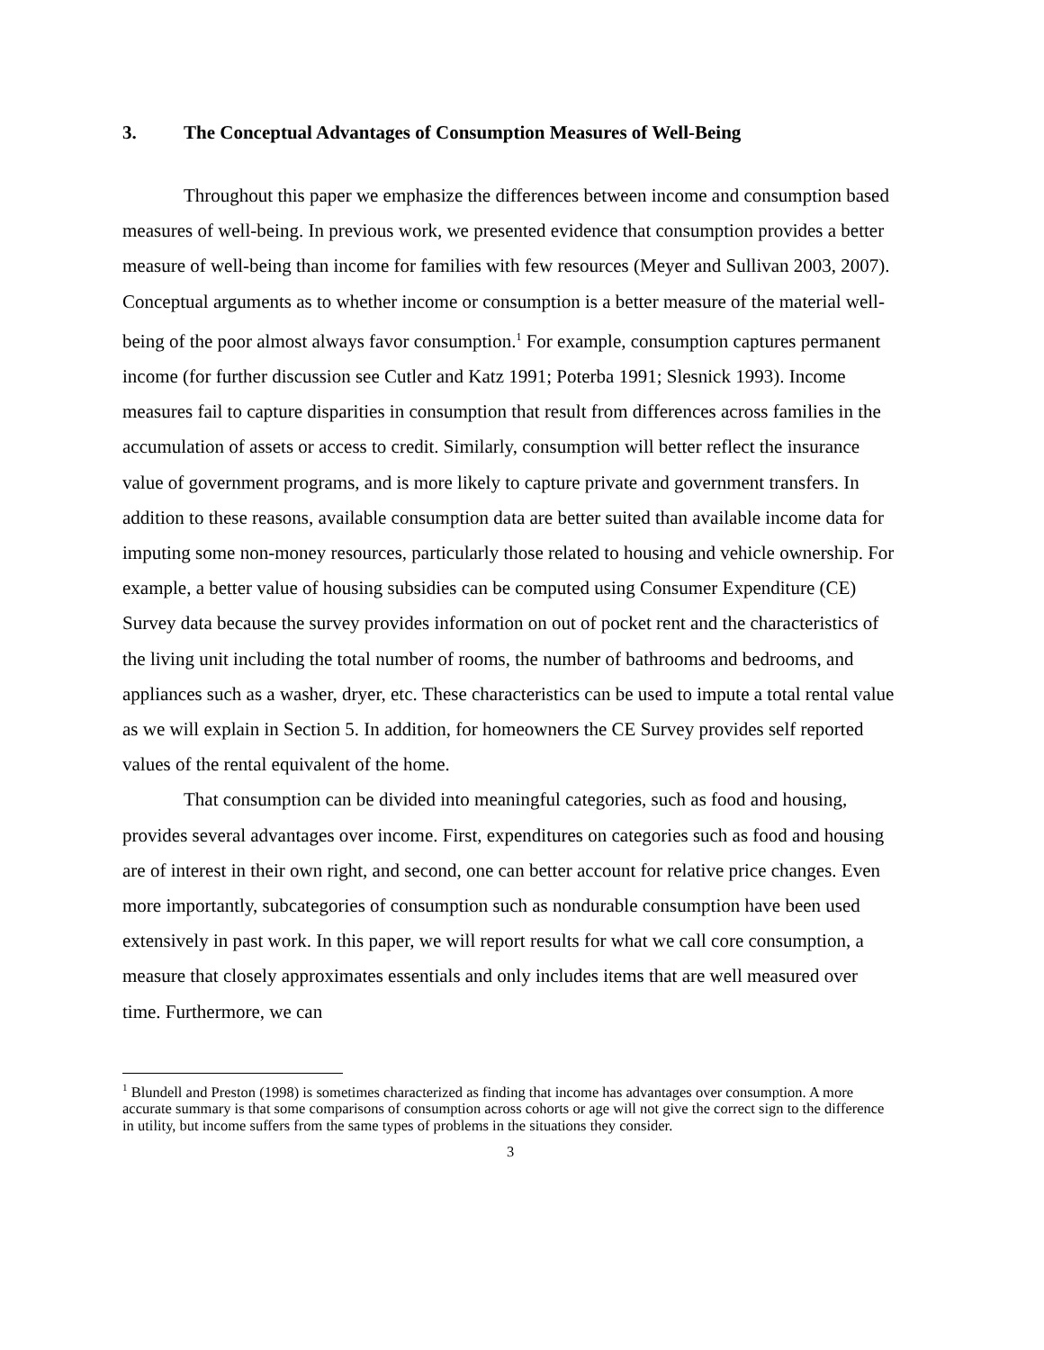3. The Conceptual Advantages of Consumption Measures of Well-Being
Throughout this paper we emphasize the differences between income and consumption based measures of well-being. In previous work, we presented evidence that consumption provides a better measure of well-being than income for families with few resources (Meyer and Sullivan 2003, 2007). Conceptual arguments as to whether income or consumption is a better measure of the material well-being of the poor almost always favor consumption.<sup>1</sup> For example, consumption captures permanent income (for further discussion see Cutler and Katz 1991; Poterba 1991; Slesnick 1993). Income measures fail to capture disparities in consumption that result from differences across families in the accumulation of assets or access to credit. Similarly, consumption will better reflect the insurance value of government programs, and is more likely to capture private and government transfers. In addition to these reasons, available consumption data are better suited than available income data for imputing some non-money resources, particularly those related to housing and vehicle ownership. For example, a better value of housing subsidies can be computed using Consumer Expenditure (CE) Survey data because the survey provides information on out of pocket rent and the characteristics of the living unit including the total number of rooms, the number of bathrooms and bedrooms, and appliances such as a washer, dryer, etc. These characteristics can be used to impute a total rental value as we will explain in Section 5. In addition, for homeowners the CE Survey provides self reported values of the rental equivalent of the home.
That consumption can be divided into meaningful categories, such as food and housing, provides several advantages over income. First, expenditures on categories such as food and housing are of interest in their own right, and second, one can better account for relative price changes. Even more importantly, subcategories of consumption such as nondurable consumption have been used extensively in past work. In this paper, we will report results for what we call core consumption, a measure that closely approximates essentials and only includes items that are well measured over time. Furthermore, we can
<sup>1</sup> Blundell and Preston (1998) is sometimes characterized as finding that income has advantages over consumption. A more accurate summary is that some comparisons of consumption across cohorts or age will not give the correct sign to the difference in utility, but income suffers from the same types of problems in the situations they consider.
3